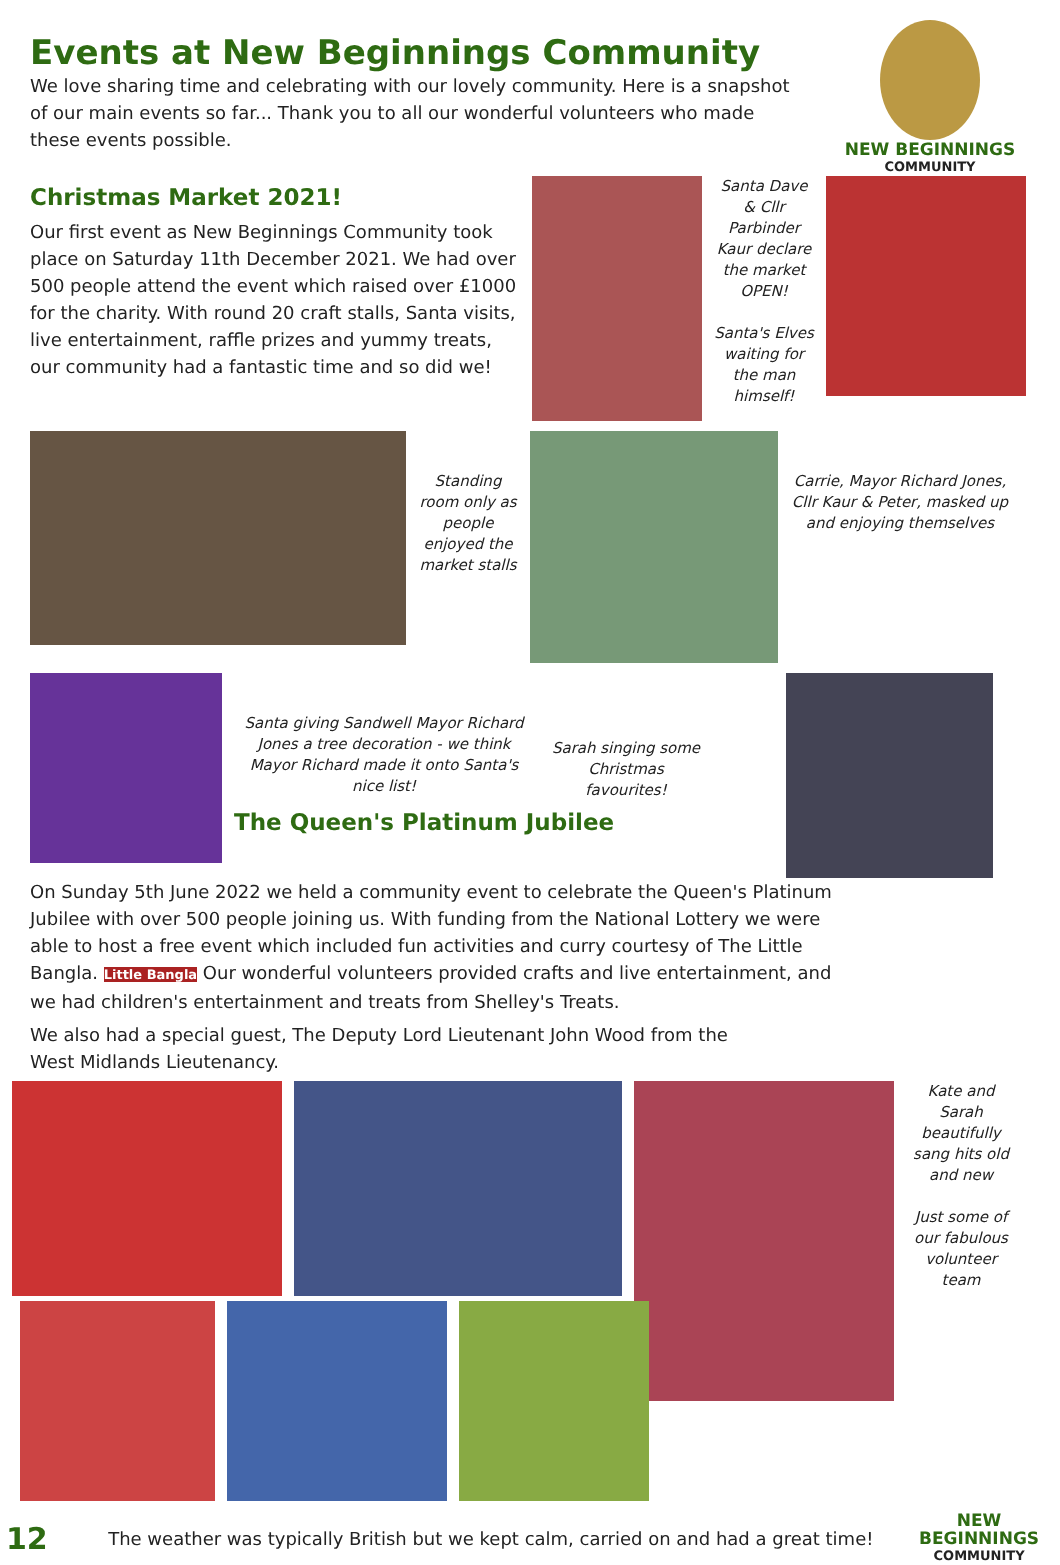Events at New Beginnings Community
We love sharing time and celebrating with our lovely community. Here is a snapshot of our main events so far... Thank you to all our wonderful volunteers who made these events possible.
NEW BEGINNINGS
COMMUNITY
Christmas Market 2021!
Our first event as New Beginnings Community took place on Saturday 11th December 2021. We had over 500 people attend the event which raised over £1000 for the charity. With round 20 craft stalls, Santa visits, live entertainment, raffle prizes and yummy treats, our community had a fantastic time and so did we!
Santa Dave & Cllr Parbinder Kaur declare the market OPEN!
Santa's Elves waiting for the man himself!
Standing room only as people enjoyed the market stalls
Carrie, Mayor Richard Jones, Cllr Kaur & Peter, masked up and enjoying themselves
Santa giving Sandwell Mayor Richard Jones a tree decoration - we think Mayor Richard made it onto Santa's nice list!
Sarah singing some Christmas favourites!
The Queen's Platinum Jubilee
On Sunday 5th June 2022 we held a community event to celebrate the Queen's Platinum Jubilee with over 500 people joining us. With funding from the National Lottery we were able to host a free event which included fun activities and curry courtesy of The Little Bangla. Little Bangla Our wonderful volunteers provided crafts and live entertainment, and we had children's entertainment and treats from Shelley's Treats.
We also had a special guest, The Deputy Lord Lieutenant John Wood from the West Midlands Lieutenancy.
Kate and Sarah beautifully sang hits old and new
Just some of our fabulous volunteer team
12
The weather was typically British but we kept calm, carried on and had a great time!
NEW BEGINNINGS
COMMUNITY